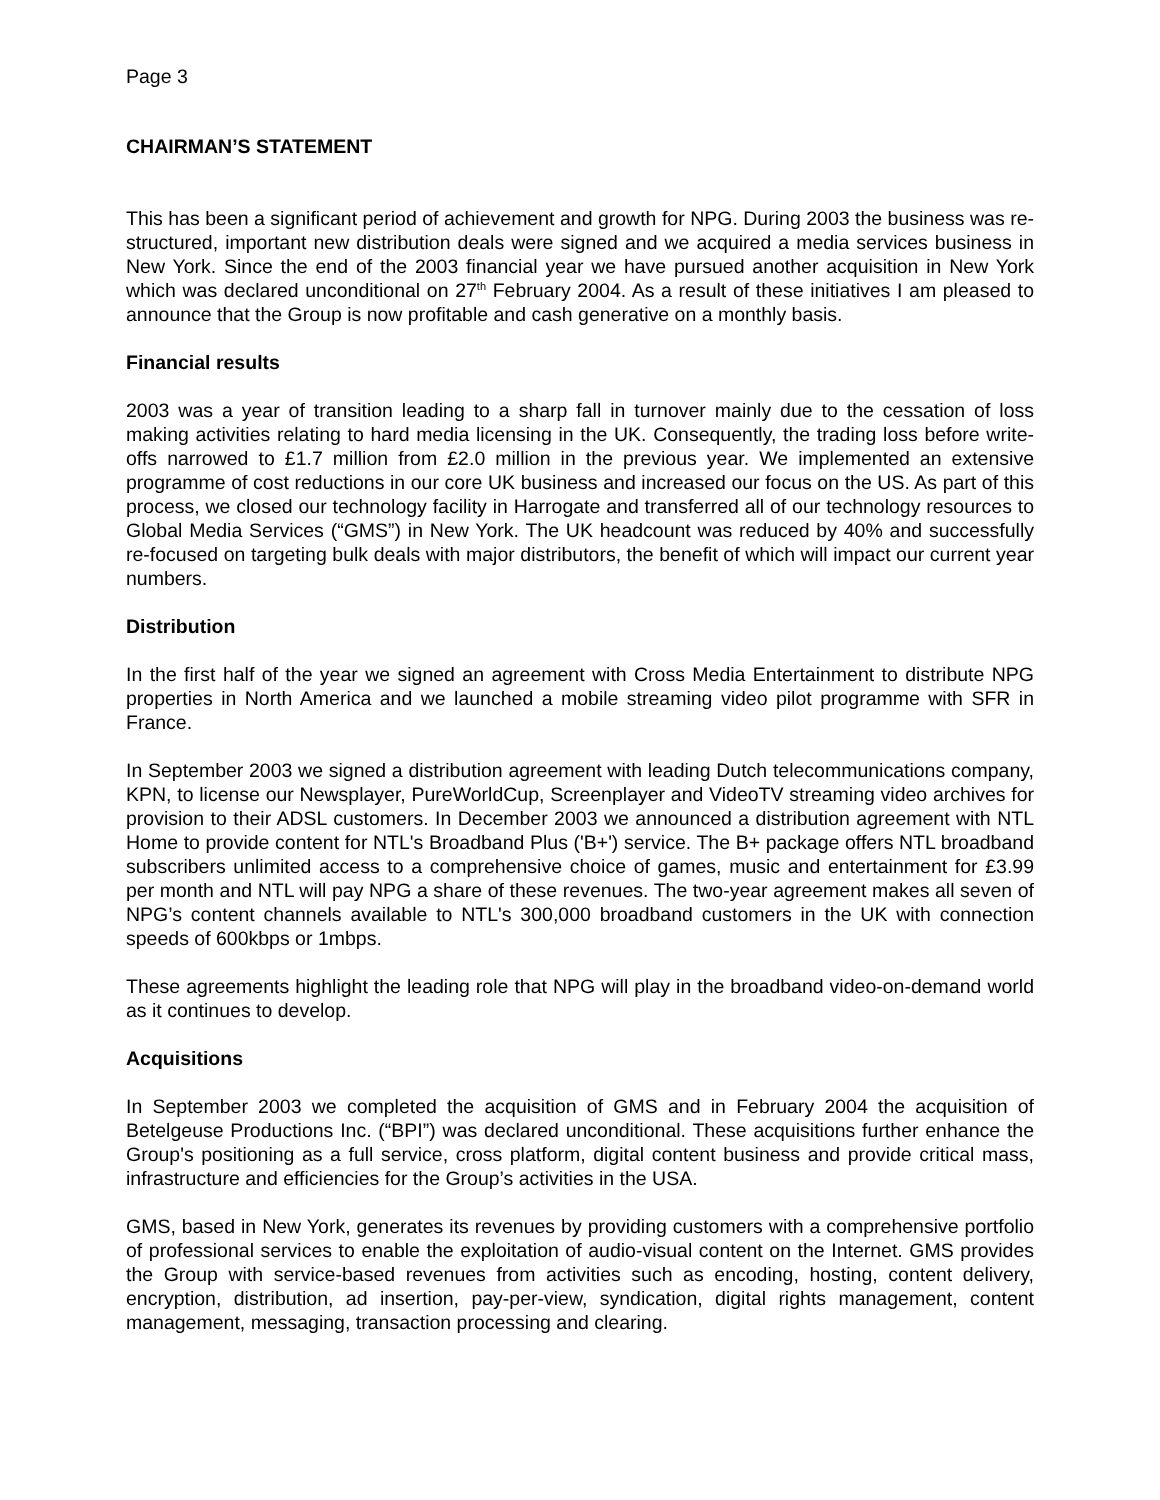Page 3
CHAIRMAN’S STATEMENT
This has been a significant period of achievement and growth for NPG. During 2003 the business was re-structured, important new distribution deals were signed and we acquired a media services business in New York. Since the end of the 2003 financial year we have pursued another acquisition in New York which was declared unconditional on 27<sup>th</sup> February 2004. As a result of these initiatives I am pleased to announce that the Group is now profitable and cash generative on a monthly basis.
Financial results
2003 was a year of transition leading to a sharp fall in turnover mainly due to the cessation of loss making activities relating to hard media licensing in the UK. Consequently, the trading loss before write-offs narrowed to £1.7 million from £2.0 million in the previous year. We implemented an extensive programme of cost reductions in our core UK business and increased our focus on the US. As part of this process, we closed our technology facility in Harrogate and transferred all of our technology resources to Global Media Services (“GMS”) in New York. The UK headcount was reduced by 40% and successfully re-focused on targeting bulk deals with major distributors, the benefit of which will impact our current year numbers.
Distribution
In the first half of the year we signed an agreement with Cross Media Entertainment to distribute NPG properties in North America and we launched a mobile streaming video pilot programme with SFR in France.
In September 2003 we signed a distribution agreement with leading Dutch telecommunications company, KPN, to license our Newsplayer, PureWorldCup, Screenplayer and VideoTV streaming video archives for provision to their ADSL customers. In December 2003 we announced a distribution agreement with NTL Home to provide content for NTL's Broadband Plus ('B+') service. The B+ package offers NTL broadband subscribers unlimited access to a comprehensive choice of games, music and entertainment for £3.99 per month and NTL will pay NPG a share of these revenues. The two-year agreement makes all seven of NPG’s content channels available to NTL's 300,000 broadband customers in the UK with connection speeds of 600kbps or 1mbps.
These agreements highlight the leading role that NPG will play in the broadband video-on-demand world as it continues to develop.
Acquisitions
In September 2003 we completed the acquisition of GMS and in February 2004 the acquisition of Betelgeuse Productions Inc. (“BPI”) was declared unconditional. These acquisitions further enhance the Group's positioning as a full service, cross platform, digital content business and provide critical mass, infrastructure and efficiencies for the Group’s activities in the USA.
GMS, based in New York, generates its revenues by providing customers with a comprehensive portfolio of professional services to enable the exploitation of audio-visual content on the Internet. GMS provides the Group with service-based revenues from activities such as encoding, hosting, content delivery, encryption, distribution, ad insertion, pay-per-view, syndication, digital rights management, content management, messaging, transaction processing and clearing.